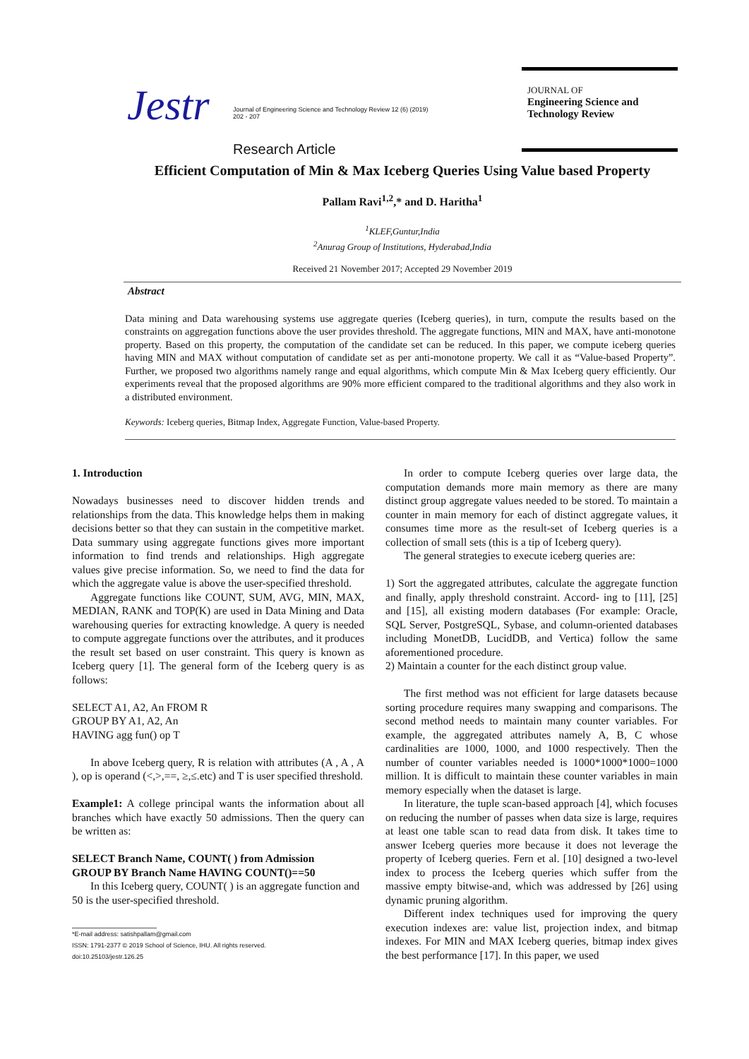Jestr
Journal of Engineering Science and Technology Review 12 (6) (2019) 202 - 207
Research Article
JOURNAL OF
Engineering Science and Technology Review
Efficient Computation of Min & Max Iceberg Queries Using Value based Property
Pallam Ravi<sup>1,2</sup>,* and D. Haritha<sup>1</sup>
<sup>1</sup> KLEF,Guntur,India
<sup>2</sup> Anurag Group of Institutions, Hyderabad,India
Received 21 November 2017; Accepted 29 November 2019
Abstract
Data mining and Data warehousing systems use aggregate queries (Iceberg queries), in turn, compute the results based on the constraints on aggregation functions above the user provides threshold. The aggregate functions, MIN and MAX, have anti-monotone property. Based on this property, the computation of the candidate set can be reduced. In this paper, we compute iceberg queries having MIN and MAX without computation of candidate set as per anti-monotone property. We call it as “Value-based Property”. Further, we proposed two algorithms namely range and equal algorithms, which compute Min & Max Iceberg query efficiently. Our experiments reveal that the proposed algorithms are 90% more efficient compared to the traditional algorithms and they also work in a distributed environment.
Keywords: Iceberg queries, Bitmap Index, Aggregate Function, Value-based Property.
1. Introduction
Nowadays businesses need to discover hidden trends and relationships from the data. This knowledge helps them in making decisions better so that they can sustain in the competitive market. Data summary using aggregate functions gives more important information to find trends and relationships. High aggregate values give precise information. So, we need to find the data for which the aggregate value is above the user-specified threshold.
Aggregate functions like COUNT, SUM, AVG, MIN, MAX, MEDIAN, RANK and TOP(K) are used in Data Mining and Data warehousing queries for extracting knowledge. A query is needed to compute aggregate functions over the attributes, and it produces the result set based on user constraint. This query is known as Iceberg query [1]. The general form of the Iceberg query is as follows:
SELECT A1, A2, An FROM R
GROUP BY A1, A2, An
HAVING agg fun() op T
In above Iceberg query, R is relation with attributes (A , A , A ), op is operand (<,>,==, ≥,≤.etc) and T is user specified threshold.
Example1: A college principal wants the information about all branches which have exactly 50 admissions. Then the query can be written as:
SELECT Branch Name, COUNT( ) from Admission
GROUP BY Branch Name HAVING COUNT()==50
In this Iceberg query, COUNT( ) is an aggregate function and 50 is the user-specified threshold.
*E-mail address: satishpallam@gmail.com
ISSN: 1791-2377 © 2019 School of Science, IHU. All rights reserved.
doi:10.25103/jestr.126.25
In order to compute Iceberg queries over large data, the computation demands more main memory as there are many distinct group aggregate values needed to be stored. To maintain a counter in main memory for each of distinct aggregate values, it consumes time more as the result-set of Iceberg queries is a collection of small sets (this is a tip of Iceberg query).
The general strategies to execute iceberg queries are:
1) Sort the aggregated attributes, calculate the aggregate function and finally, apply threshold constraint. Accord- ing to [11], [25] and [15], all existing modern databases (For example: Oracle, SQL Server, PostgreSQL, Sybase, and column-oriented databases including MonetDB, LucidDB, and Vertica) follow the same aforementioned procedure.
2) Maintain a counter for the each distinct group value.
The first method was not efficient for large datasets because sorting procedure requires many swapping and comparisons. The second method needs to maintain many counter variables. For example, the aggregated attributes namely A, B, C whose cardinalities are 1000, 1000, and 1000 respectively. Then the number of counter variables needed is 1000*1000*1000=1000 million. It is difficult to maintain these counter variables in main memory especially when the dataset is large.
In literature, the tuple scan-based approach [4], which focuses on reducing the number of passes when data size is large, requires at least one table scan to read data from disk. It takes time to answer Iceberg queries more because it does not leverage the property of Iceberg queries. Fern et al. [10] designed a two-level index to process the Iceberg queries which suffer from the massive empty bitwise-and, which was addressed by [26] using dynamic pruning algorithm.
Different index techniques used for improving the query execution indexes are: value list, projection index, and bitmap indexes. For MIN and MAX Iceberg queries, bitmap index gives the best performance [17]. In this paper, we used